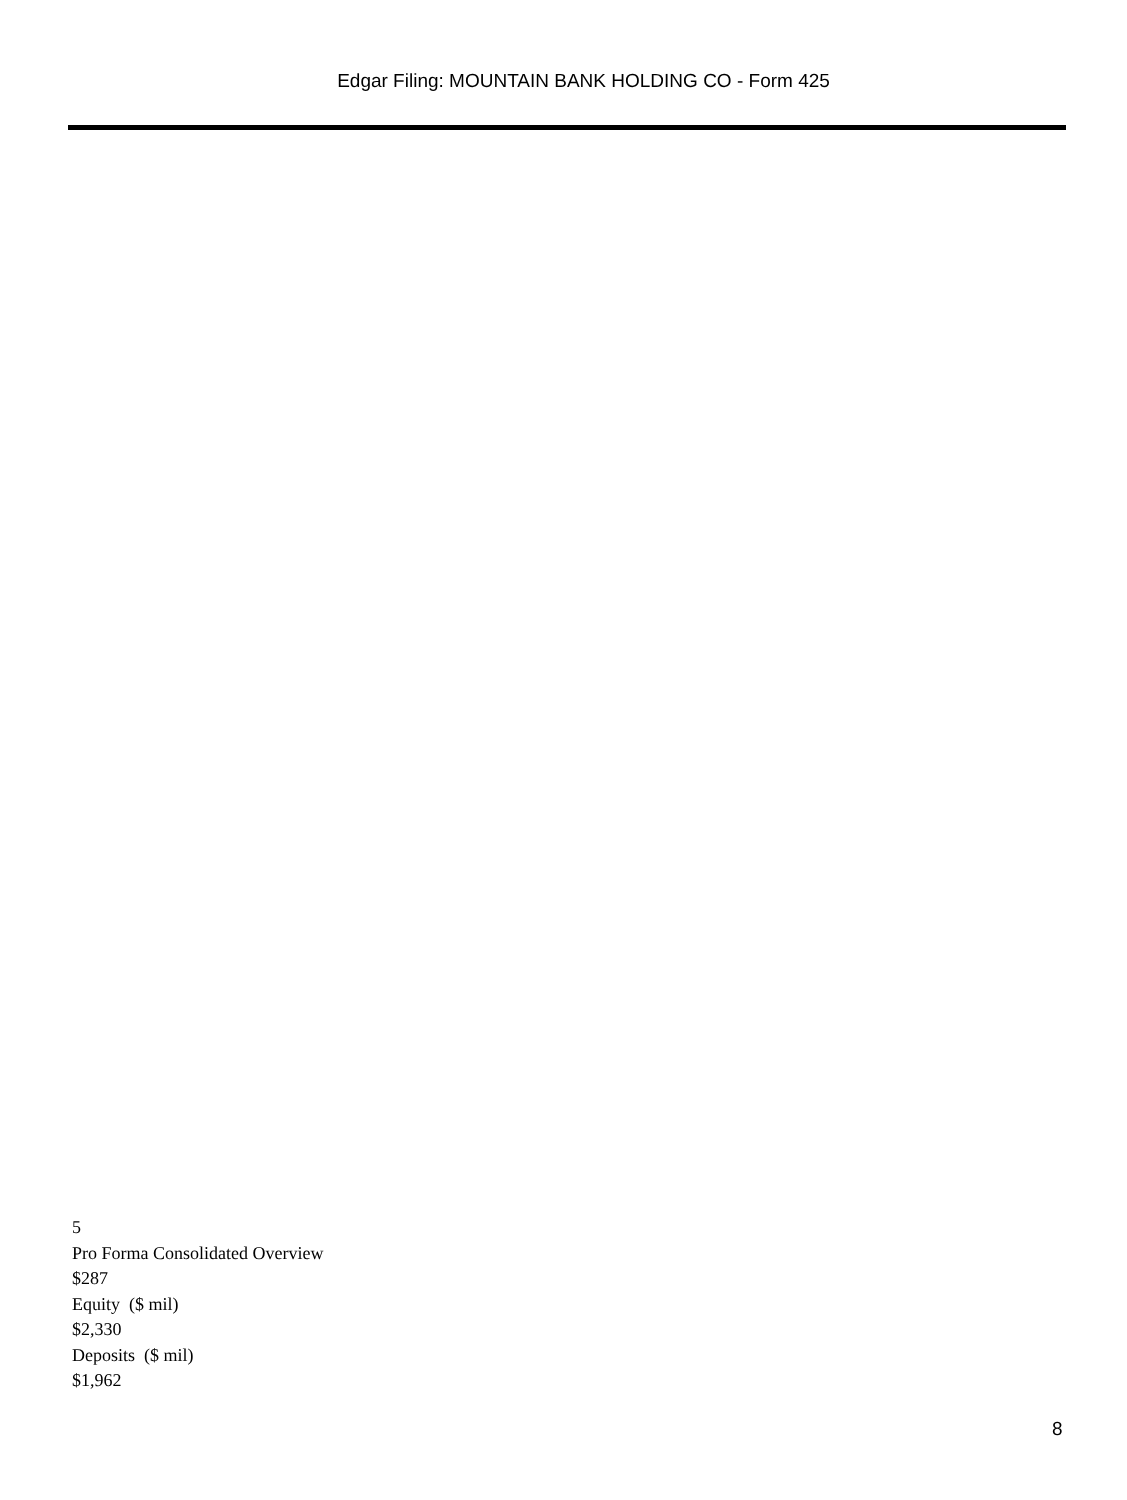Edgar Filing: MOUNTAIN BANK HOLDING CO - Form 425
5
Pro Forma Consolidated Overview
$287
Equity ($ mil)
$2,330
Deposits ($ mil)
$1,962
8